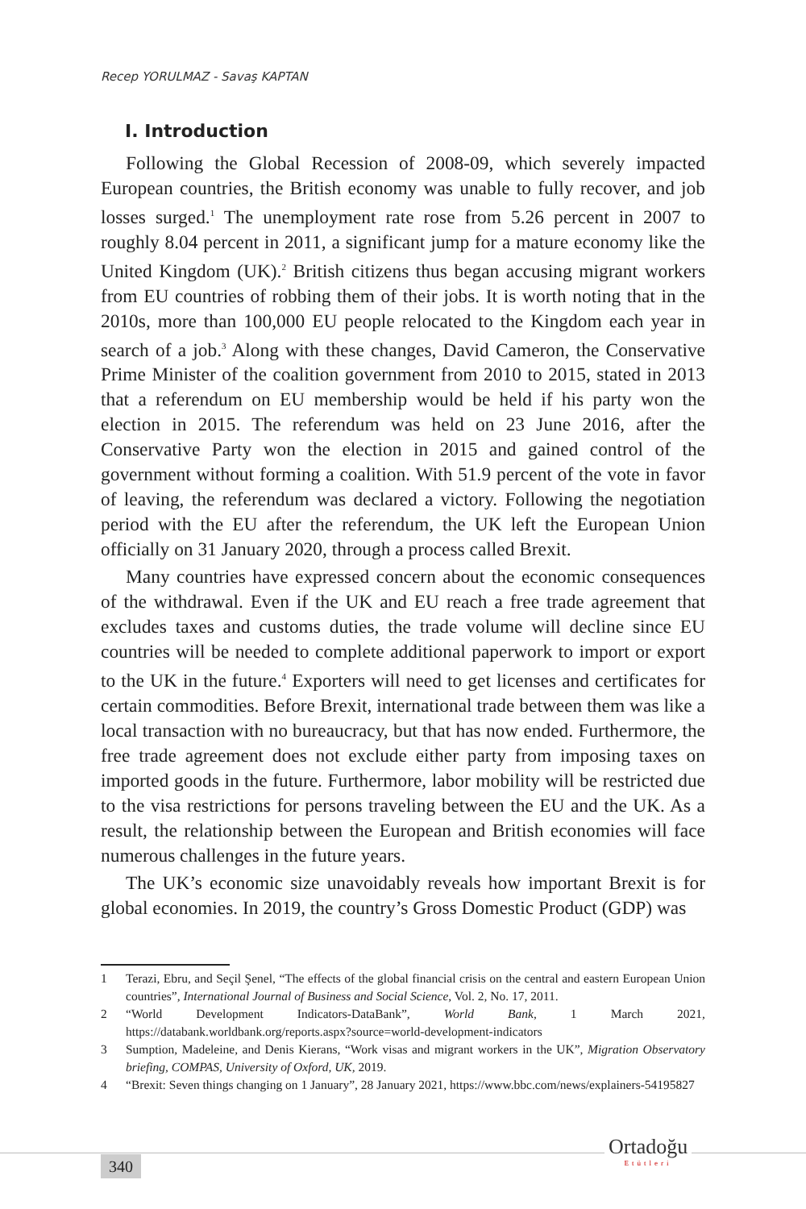Recep YORULMAZ - Savaş KAPTAN
I. Introduction
Following the Global Recession of 2008-09, which severely impacted European countries, the British economy was unable to fully recover, and job losses surged.<sup>1</sup> The unemployment rate rose from 5.26 percent in 2007 to roughly 8.04 percent in 2011, a significant jump for a mature economy like the United Kingdom (UK).<sup>2</sup> British citizens thus began accusing migrant workers from EU countries of robbing them of their jobs. It is worth noting that in the 2010s, more than 100,000 EU people relocated to the Kingdom each year in search of a job.<sup>3</sup> Along with these changes, David Cameron, the Conservative Prime Minister of the coalition government from 2010 to 2015, stated in 2013 that a referendum on EU membership would be held if his party won the election in 2015. The referendum was held on 23 June 2016, after the Conservative Party won the election in 2015 and gained control of the government without forming a coalition. With 51.9 percent of the vote in favor of leaving, the referendum was declared a victory. Following the negotiation period with the EU after the referendum, the UK left the European Union officially on 31 January 2020, through a process called Brexit.
Many countries have expressed concern about the economic consequences of the withdrawal. Even if the UK and EU reach a free trade agreement that excludes taxes and customs duties, the trade volume will decline since EU countries will be needed to complete additional paperwork to import or export to the UK in the future.<sup>4</sup> Exporters will need to get licenses and certificates for certain commodities. Before Brexit, international trade between them was like a local transaction with no bureaucracy, but that has now ended. Furthermore, the free trade agreement does not exclude either party from imposing taxes on imported goods in the future. Furthermore, labor mobility will be restricted due to the visa restrictions for persons traveling between the EU and the UK. As a result, the relationship between the European and British economies will face numerous challenges in the future years.
The UK’s economic size unavoidably reveals how important Brexit is for global economies. In 2019, the country’s Gross Domestic Product (GDP) was
1 Terazi, Ebru, and Seçil Şenel, “The effects of the global financial crisis on the central and eastern European Union countries”, International Journal of Business and Social Science, Vol. 2, No. 17, 2011.
2 “World Development Indicators-DataBank”, World Bank, 1 March 2021, https://databank.worldbank.org/reports.aspx?source=world-development-indicators
3 Sumption, Madeleine, and Denis Kierans, “Work visas and migrant workers in the UK”, Migration Observatory briefing, COMPAS, University of Oxford, UK, 2019.
4 “Brexit: Seven things changing on 1 January”, 28 January 2021, https://www.bbc.com/news/explainers-54195827
340
Ortadoğu
Etütleri